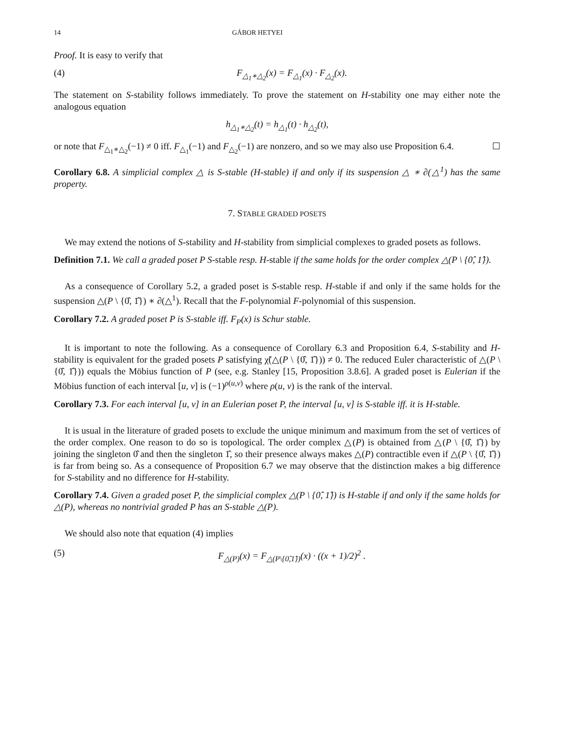14 GÁBOR HETYEI
Proof. It is easy to verify that
(4) F<sub>△<sub>1</sub>∗△<sub>2</sub></sub>(x) = F<sub>△<sub>1</sub></sub>(x) · F<sub>△<sub>2</sub></sub>(x).
The statement on S-stability follows immediately. To prove the statement on H-stability one may either note the analogous equation
h<sub>△<sub>1</sub>∗△<sub>2</sub></sub>(t) = h<sub>△<sub>1</sub></sub>(t) · h<sub>△<sub>2</sub></sub>(t),
or note that F<sub>△<sub>1</sub>∗△<sub>2</sub></sub>(−1) ≠ 0 iff. F<sub>△<sub>1</sub></sub>(−1) and F<sub>△<sub>2</sub></sub>(−1) are nonzero, and so we may also use Proposition 6.4. ☐
Corollary 6.8. A simplicial complex △ is S-stable (H-stable) if and only if its suspension △ ∗ ∂(△<sup>1</sup>) has the same property.
7. STABLE GRADED POSETS
We may extend the notions of S-stability and H-stability from simplicial complexes to graded posets as follows.
Definition 7.1. We call a graded poset P S-stable resp. H-stable if the same holds for the order complex △(P \ {0̂, 1̂}).
As a consequence of Corollary 5.2, a graded poset is S-stable resp. H-stable if and only if the same holds for the suspension △(P \ {0̂, 1̂}) ∗ ∂(△<sup>1</sup>). Recall that the F-polynomial F-polynomial of this suspension.
Corollary 7.2. A graded poset P is S-stable iff. F<sub>P</sub>(x) is Schur stable.
It is important to note the following. As a consequence of Corollary 6.3 and Proposition 6.4, S-stability and H-stability is equivalent for the graded posets P satisfying χ̃(△(P \ {0̂, 1̂})) ≠ 0. The reduced Euler characteristic of △(P \ {0̂, 1̂})) equals the Möbius function of P (see, e.g. Stanley [15, Proposition 3.8.6]. A graded poset is Eulerian if the Möbius function of each interval [u, v] is (−1)<sup>ρ(u,v)</sup> where ρ(u, v) is the rank of the interval.
Corollary 7.3. For each interval [u, v] in an Eulerian poset P, the interval [u, v] is S-stable iff. it is H-stable.
It is usual in the literature of graded posets to exclude the unique minimum and maximum from the set of vertices of the order complex. One reason to do so is topological. The order complex △(P) is obtained from △(P \ {0̂, 1̂}) by joining the singleton 0̂ and then the singleton 1̂, so their presence always makes △(P) contractible even if △(P \ {0̂, 1̂}) is far from being so. As a consequence of Proposition 6.7 we may observe that the distinction makes a big difference for S-stability and no difference for H-stability.
Corollary 7.4. Given a graded poset P, the simplicial complex △(P \ {0̂, 1̂}) is H-stable if and only if the same holds for △(P), whereas no nontrivial graded P has an S-stable △(P).
We should also note that equation (4) implies
(5) F<sub>△(P)</sub>(x) = F<sub>△(P\{0̂,1̂})</sub>(x) · ((x + 1)/2)<sup>2</sup> .